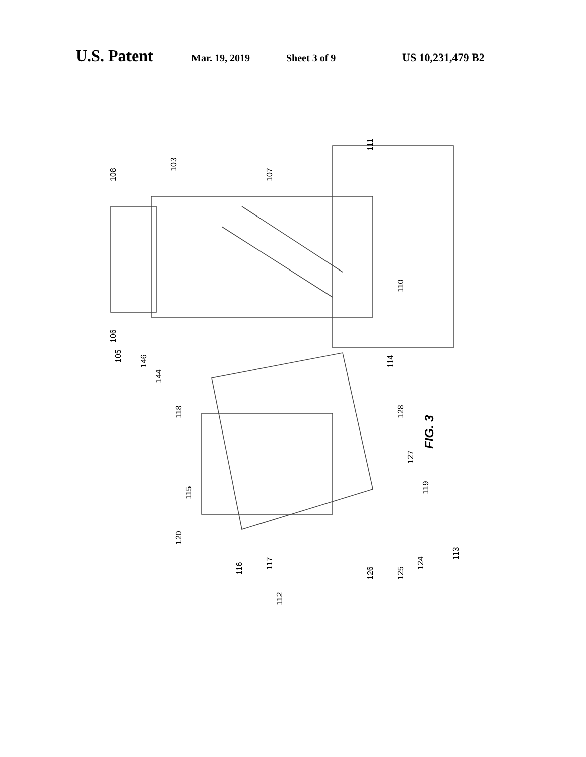U.S. Patent Mar. 19, 2019 Sheet 3 of 9 US 10,231,479 B2
108
103
107
111
110
106
105
146
144
114
118
128
127
FIG. 3
115
119
120
113
124
125
126
116
117
112